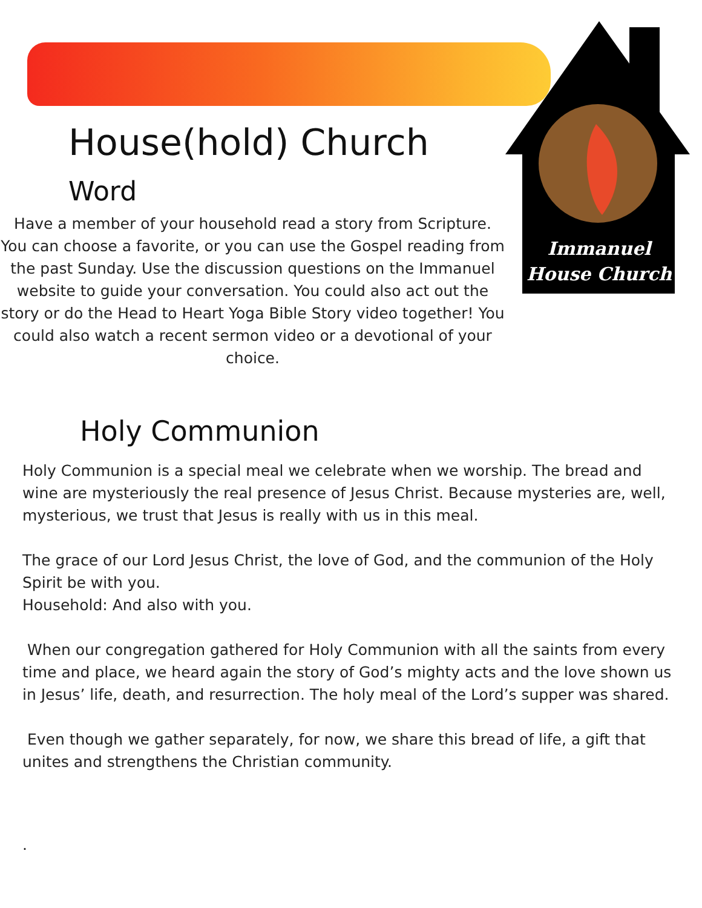House(hold) Church
Word
Have a member of your household read a story from Scripture. You can choose a favorite, or you can use the Gospel reading from the past Sunday. Use the discussion questions on the Immanuel website to guide your conversation. You could also act out the story or do the Head to Heart Yoga Bible Story video together! You could also watch a recent sermon video or a devotional of your choice.
Immanuel
House Church
Holy Communion
Holy Communion is a special meal we celebrate when we worship. The bread and wine are mysteriously the real presence of Jesus Christ. Because mysteries are, well, mysterious, we trust that Jesus is really with us in this meal.
The grace of our Lord Jesus Christ, the love of God, and the communion of the Holy Spirit be with you.
Household: And also with you.
When our congregation gathered for Holy Communion with all the saints from every time and place, we heard again the story of God’s mighty acts and the love shown us in Jesus’ life, death, and resurrection. The holy meal of the Lord’s supper was shared.
Even though we gather separately, for now, we share this bread of life, a gift that unites and strengthens the Christian community.
.